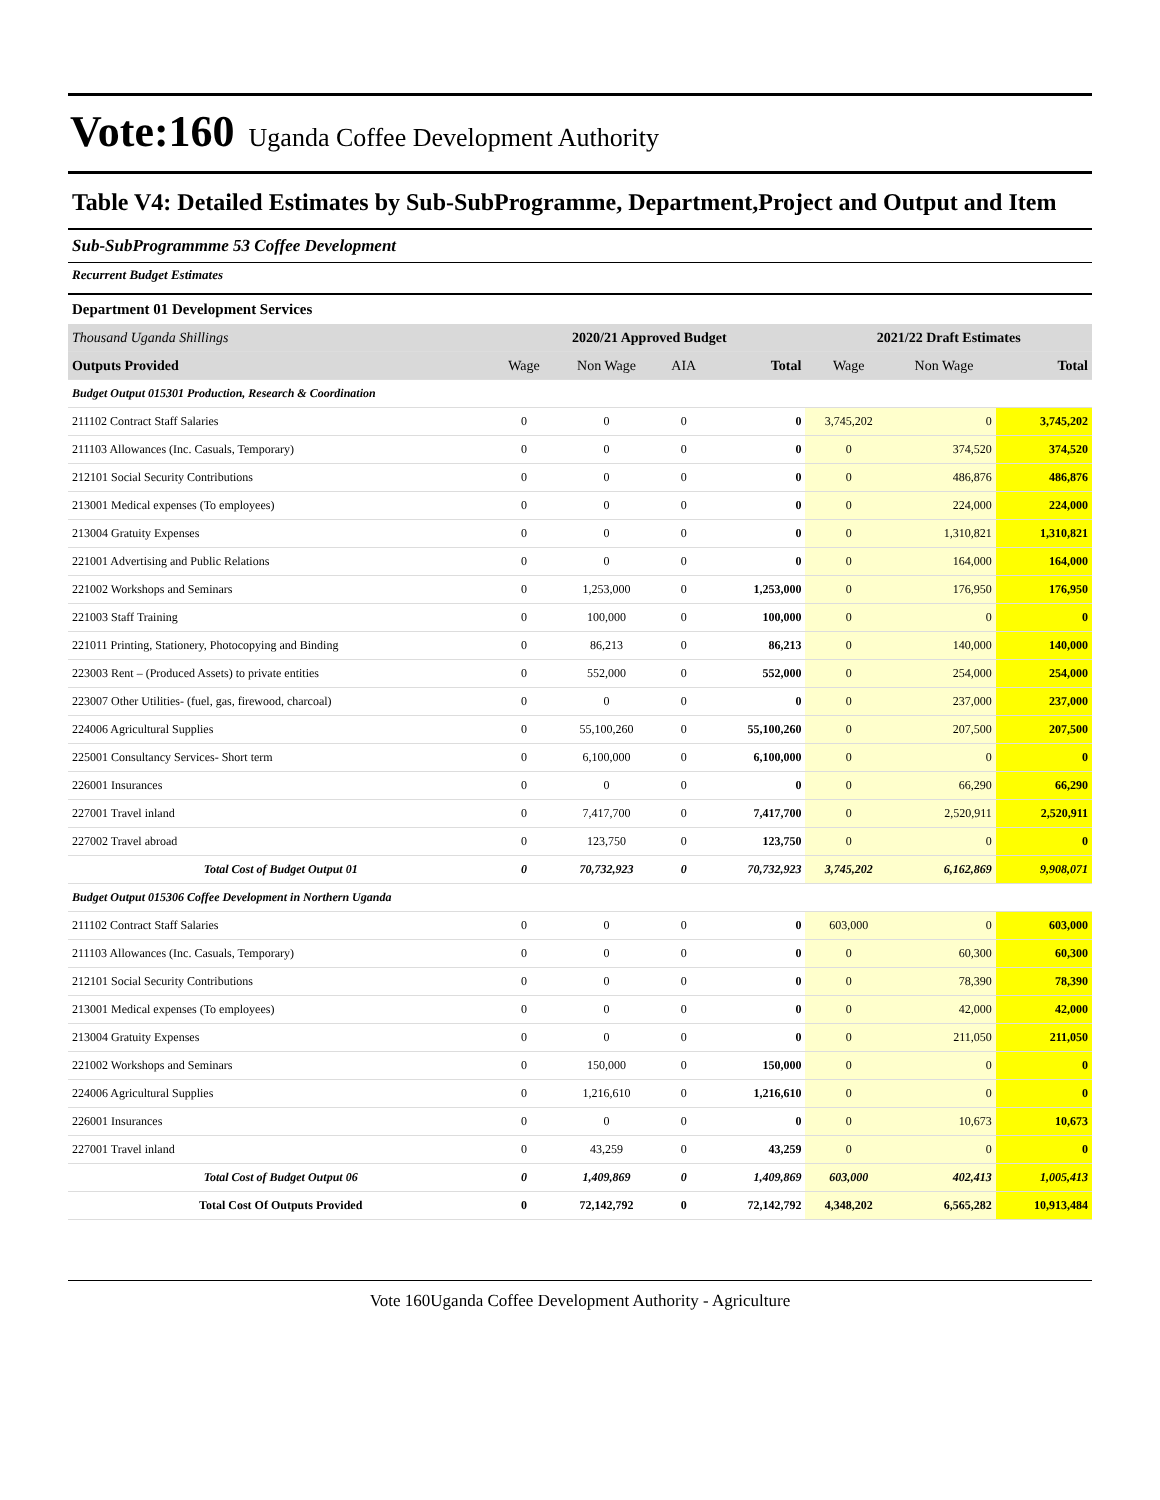Vote:160 Uganda Coffee Development Authority
Table V4: Detailed Estimates by Sub-SubProgramme, Department,Project and Output and Item
Sub-SubProgrammme 53 Coffee Development
Recurrent Budget Estimates
Department 01 Development Services
| Thousand Uganda Shillings | 2020/21 Approved Budget | | | | 2021/22 Draft Estimates | | |
| Outputs Provided | Wage | Non Wage | AIA | Total | Wage | Non Wage | Total |
| Budget Output 015301 Production, Research & Coordination | | | | | | | |
| 211102 Contract Staff Salaries | 0 | 0 | 0 | 0 | 3,745,202 | 0 | 3,745,202 |
| 211103 Allowances (Inc. Casuals, Temporary) | 0 | 0 | 0 | 0 | 0 | 374,520 | 374,520 |
| 212101 Social Security Contributions | 0 | 0 | 0 | 0 | 0 | 486,876 | 486,876 |
| 213001 Medical expenses (To employees) | 0 | 0 | 0 | 0 | 0 | 224,000 | 224,000 |
| 213004 Gratuity Expenses | 0 | 0 | 0 | 0 | 0 | 1,310,821 | 1,310,821 |
| 221001 Advertising and Public Relations | 0 | 0 | 0 | 0 | 0 | 164,000 | 164,000 |
| 221002 Workshops and Seminars | 0 | 1,253,000 | 0 | 1,253,000 | 0 | 176,950 | 176,950 |
| 221003 Staff Training | 0 | 100,000 | 0 | 100,000 | 0 | 0 | 0 |
| 221011 Printing, Stationery, Photocopying and Binding | 0 | 86,213 | 0 | 86,213 | 0 | 140,000 | 140,000 |
| 223003 Rent – (Produced Assets) to private entities | 0 | 552,000 | 0 | 552,000 | 0 | 254,000 | 254,000 |
| 223007 Other Utilities- (fuel, gas, firewood, charcoal) | 0 | 0 | 0 | 0 | 0 | 237,000 | 237,000 |
| 224006 Agricultural Supplies | 0 | 55,100,260 | 0 | 55,100,260 | 0 | 207,500 | 207,500 |
| 225001 Consultancy Services- Short term | 0 | 6,100,000 | 0 | 6,100,000 | 0 | 0 | 0 |
| 226001 Insurances | 0 | 0 | 0 | 0 | 0 | 66,290 | 66,290 |
| 227001 Travel inland | 0 | 7,417,700 | 0 | 7,417,700 | 0 | 2,520,911 | 2,520,911 |
| 227002 Travel abroad | 0 | 123,750 | 0 | 123,750 | 0 | 0 | 0 |
| Total Cost of Budget Output 01 | 0 | 70,732,923 | 0 | 70,732,923 | 3,745,202 | 6,162,869 | 9,908,071 |
| Budget Output 015306 Coffee Development in Northern Uganda | | | | | | | |
| 211102 Contract Staff Salaries | 0 | 0 | 0 | 0 | 603,000 | 0 | 603,000 |
| 211103 Allowances (Inc. Casuals, Temporary) | 0 | 0 | 0 | 0 | 0 | 60,300 | 60,300 |
| 212101 Social Security Contributions | 0 | 0 | 0 | 0 | 0 | 78,390 | 78,390 |
| 213001 Medical expenses (To employees) | 0 | 0 | 0 | 0 | 0 | 42,000 | 42,000 |
| 213004 Gratuity Expenses | 0 | 0 | 0 | 0 | 0 | 211,050 | 211,050 |
| 221002 Workshops and Seminars | 0 | 150,000 | 0 | 150,000 | 0 | 0 | 0 |
| 224006 Agricultural Supplies | 0 | 1,216,610 | 0 | 1,216,610 | 0 | 0 | 0 |
| 226001 Insurances | 0 | 0 | 0 | 0 | 0 | 10,673 | 10,673 |
| 227001 Travel inland | 0 | 43,259 | 0 | 43,259 | 0 | 0 | 0 |
| Total Cost of Budget Output 06 | 0 | 1,409,869 | 0 | 1,409,869 | 603,000 | 402,413 | 1,005,413 |
| Total Cost Of Outputs Provided | 0 | 72,142,792 | 0 | 72,142,792 | 4,348,202 | 6,565,282 | 10,913,484 |
Vote 160Uganda Coffee Development Authority - Agriculture